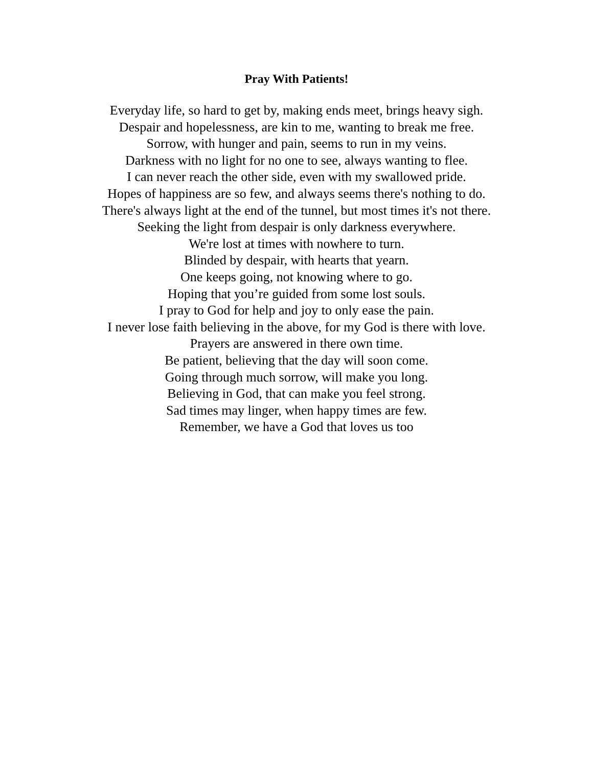Pray With Patients!
Everyday life, so hard to get by, making ends meet, brings heavy sigh.
Despair and hopelessness, are kin to me, wanting to break me free.
Sorrow, with hunger and pain, seems to run in my veins.
Darkness with no light for no one to see, always wanting to flee.
I can never reach the other side, even with my swallowed pride.
Hopes of happiness are so few, and always seems there's nothing to do.
There's always light at the end of the tunnel, but most times it's not there.
Seeking the light from despair is only darkness everywhere.
We're lost at times with nowhere to turn.
Blinded by despair, with hearts that yearn.
One keeps going, not knowing where to go.
Hoping that you’re guided from some lost souls.
I pray to God for help and joy to only ease the pain.
I never lose faith believing in the above, for my God is there with love.
Prayers are answered in there own time.
Be patient, believing that the day will soon come.
Going through much sorrow, will make you long.
Believing in God, that can make you feel strong.
Sad times may linger, when happy times are few.
Remember, we have a God that loves us too